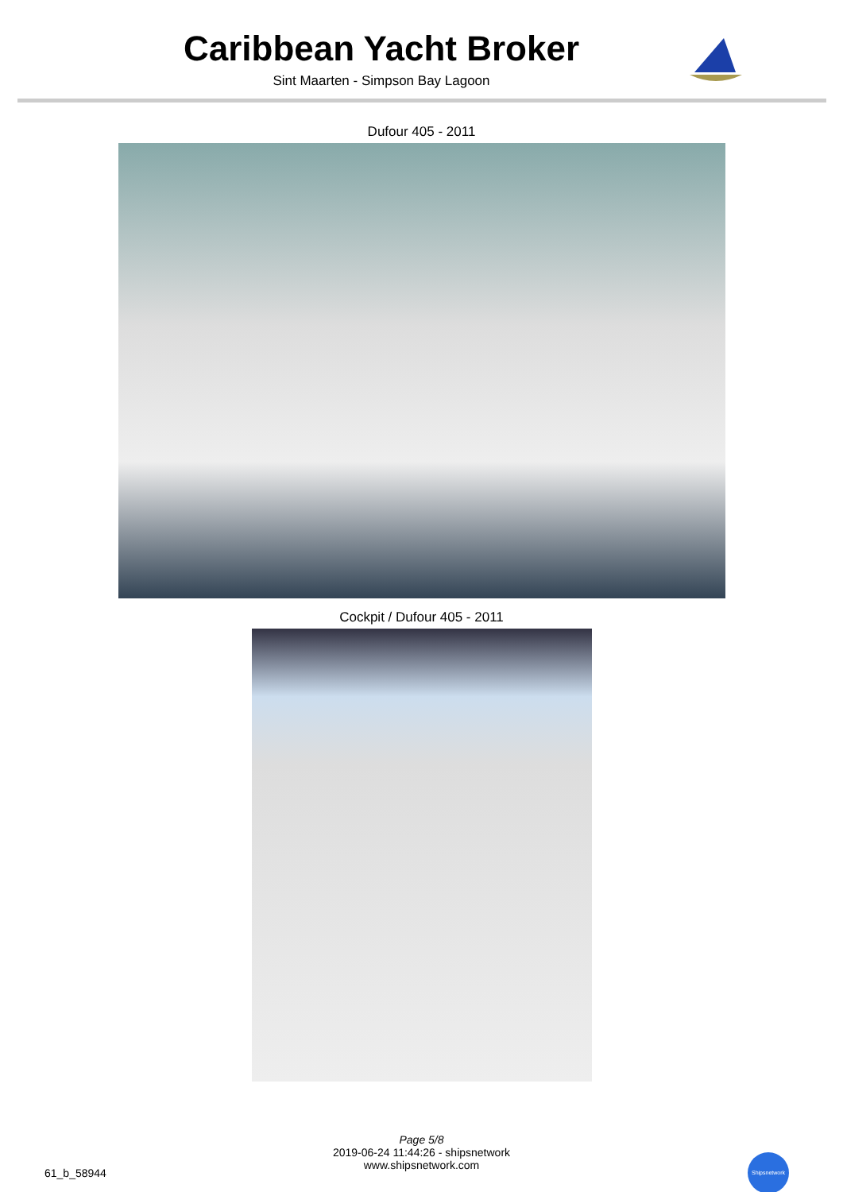Caribbean Yacht Broker
Sint Maarten - Simpson Bay Lagoon
Dufour 405 - 2011
Cockpit / Dufour 405 - 2011
Page 5/8
2019-06-24 11:44:26 - shipsnetwork
www.shipsnetwork.com
61_b_58944
Shipsnetwork